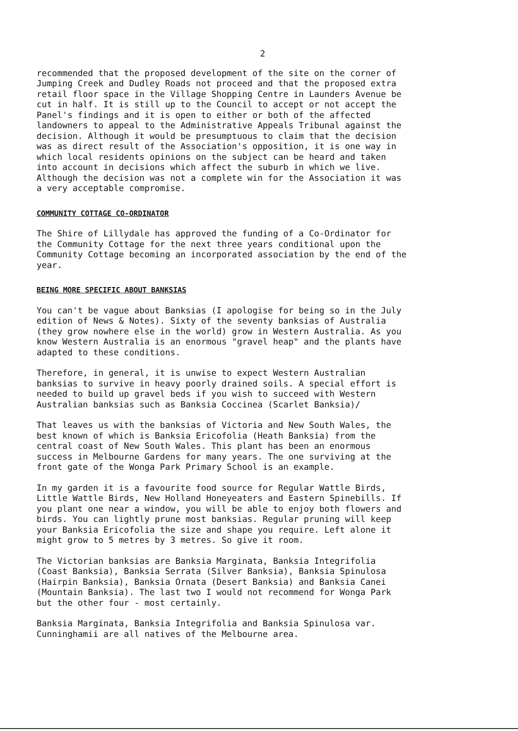2
recommended that the proposed development of the site on the corner of Jumping Creek and Dudley Roads not proceed and that the proposed extra retail floor space in the Village Shopping Centre in Launders Avenue be cut in half. It is still up to the Council to accept or not accept the Panel's findings and it is open to either or both of the affected landowners to appeal to the Administrative Appeals Tribunal against the decision. Although it would be presumptuous to claim that the decision was as direct result of the Association's opposition, it is one way in which local residents opinions on the subject can be heard and taken into account in decisions which affect the suburb in which we live. Although the decision was not a complete win for the Association it was a very acceptable compromise.
COMMUNITY COTTAGE CO-ORDINATOR
The Shire of Lillydale has approved the funding of a Co-Ordinator for the Community Cottage for the next three years conditional upon the Community Cottage becoming an incorporated association by the end of the year.
BEING MORE SPECIFIC ABOUT BANKSIAS
You can't be vague about Banksias (I apologise for being so in the July edition of News & Notes). Sixty of the seventy banksias of Australia (they grow nowhere else in the world) grow in Western Australia. As you know Western Australia is an enormous "gravel heap" and the plants have adapted to these conditions.
Therefore, in general, it is unwise to expect Western Australian banksias to survive in heavy poorly drained soils. A special effort is needed to build up gravel beds if you wish to succeed with Western Australian banksias such as Banksia Coccinea (Scarlet Banksia)/
That leaves us with the banksias of Victoria and New South Wales, the best known of which is Banksia Ericofolia (Heath Banksia) from the central coast of New South Wales. This plant has been an enormous success in Melbourne Gardens for many years. The one surviving at the front gate of the Wonga Park Primary School is an example.
In my garden it is a favourite food source for Regular Wattle Birds, Little Wattle Birds, New Holland Honeyeaters and Eastern Spinebills. If you plant one near a window, you will be able to enjoy both flowers and birds. You can lightly prune most banksias. Regular pruning will keep your Banksia Ericofolia the size and shape you require. Left alone it might grow to 5 metres by 3 metres. So give it room.
The Victorian banksias are Banksia Marginata, Banksia Integrifolia (Coast Banksia), Banksia Serrata (Silver Banksia), Banksia Spinulosa (Hairpin Banksia), Banksia Ornata (Desert Banksia) and Banksia Canei (Mountain Banksia). The last two I would not recommend for Wonga Park but the other four - most certainly.
Banksia Marginata, Banksia Integrifolia and Banksia Spinulosa var. Cunninghamii are all natives of the Melbourne area.